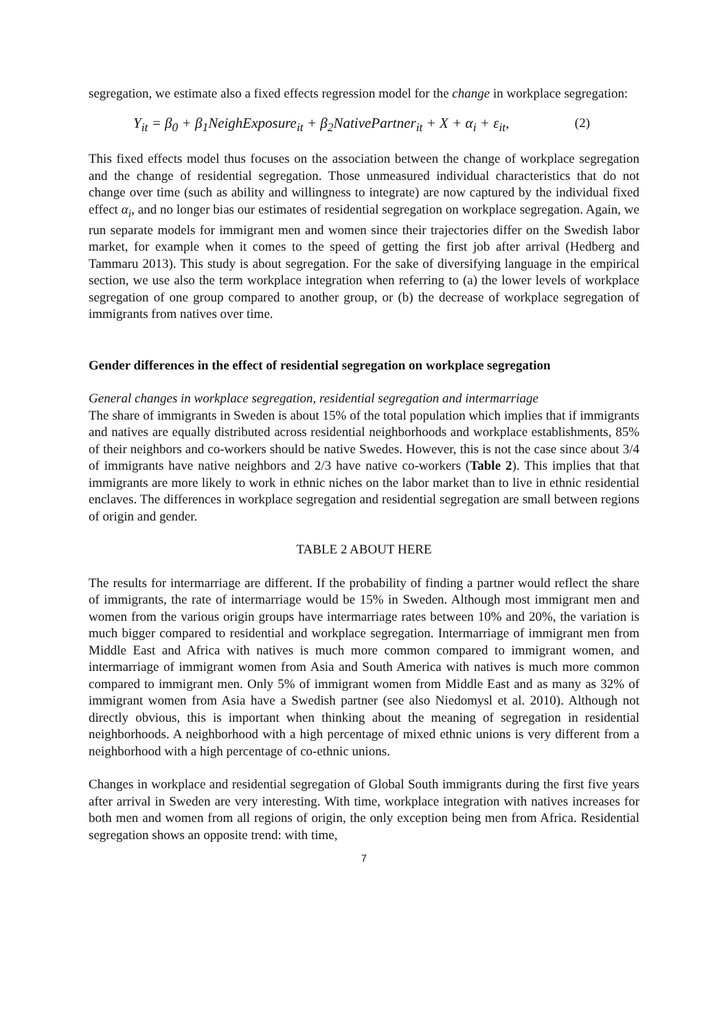segregation, we estimate also a fixed effects regression model for the change in workplace segregation:
Y<sub>it</sub> = β<sub>0</sub> + β<sub>1</sub>NeighExposure<sub>it</sub> + β<sub>2</sub>NativePartner<sub>it</sub> + X + α<sub>i</sub> + ε<sub>it</sub>,
(2)
This fixed effects model thus focuses on the association between the change of workplace segregation and the change of residential segregation. Those unmeasured individual characteristics that do not change over time (such as ability and willingness to integrate) are now captured by the individual fixed effect α<sub>i</sub>, and no longer bias our estimates of residential segregation on workplace segregation. Again, we run separate models for immigrant men and women since their trajectories differ on the Swedish labor market, for example when it comes to the speed of getting the first job after arrival (Hedberg and Tammaru 2013). This study is about segregation. For the sake of diversifying language in the empirical section, we use also the term workplace integration when referring to (a) the lower levels of workplace segregation of one group compared to another group, or (b) the decrease of workplace segregation of immigrants from natives over time.
Gender differences in the effect of residential segregation on workplace segregation
General changes in workplace segregation, residential segregation and intermarriage
The share of immigrants in Sweden is about 15% of the total population which implies that if immigrants and natives are equally distributed across residential neighborhoods and workplace establishments, 85% of their neighbors and co-workers should be native Swedes. However, this is not the case since about 3/4 of immigrants have native neighbors and 2/3 have native co-workers (Table 2). This implies that that immigrants are more likely to work in ethnic niches on the labor market than to live in ethnic residential enclaves. The differences in workplace segregation and residential segregation are small between regions of origin and gender.
TABLE 2 ABOUT HERE
The results for intermarriage are different. If the probability of finding a partner would reflect the share of immigrants, the rate of intermarriage would be 15% in Sweden. Although most immigrant men and women from the various origin groups have intermarriage rates between 10% and 20%, the variation is much bigger compared to residential and workplace segregation. Intermarriage of immigrant men from Middle East and Africa with natives is much more common compared to immigrant women, and intermarriage of immigrant women from Asia and South America with natives is much more common compared to immigrant men. Only 5% of immigrant women from Middle East and as many as 32% of immigrant women from Asia have a Swedish partner (see also Niedomysl et al. 2010). Although not directly obvious, this is important when thinking about the meaning of segregation in residential neighborhoods. A neighborhood with a high percentage of mixed ethnic unions is very different from a neighborhood with a high percentage of co-ethnic unions.
Changes in workplace and residential segregation of Global South immigrants during the first five years after arrival in Sweden are very interesting. With time, workplace integration with natives increases for both men and women from all regions of origin, the only exception being men from Africa. Residential segregation shows an opposite trend: with time,
7